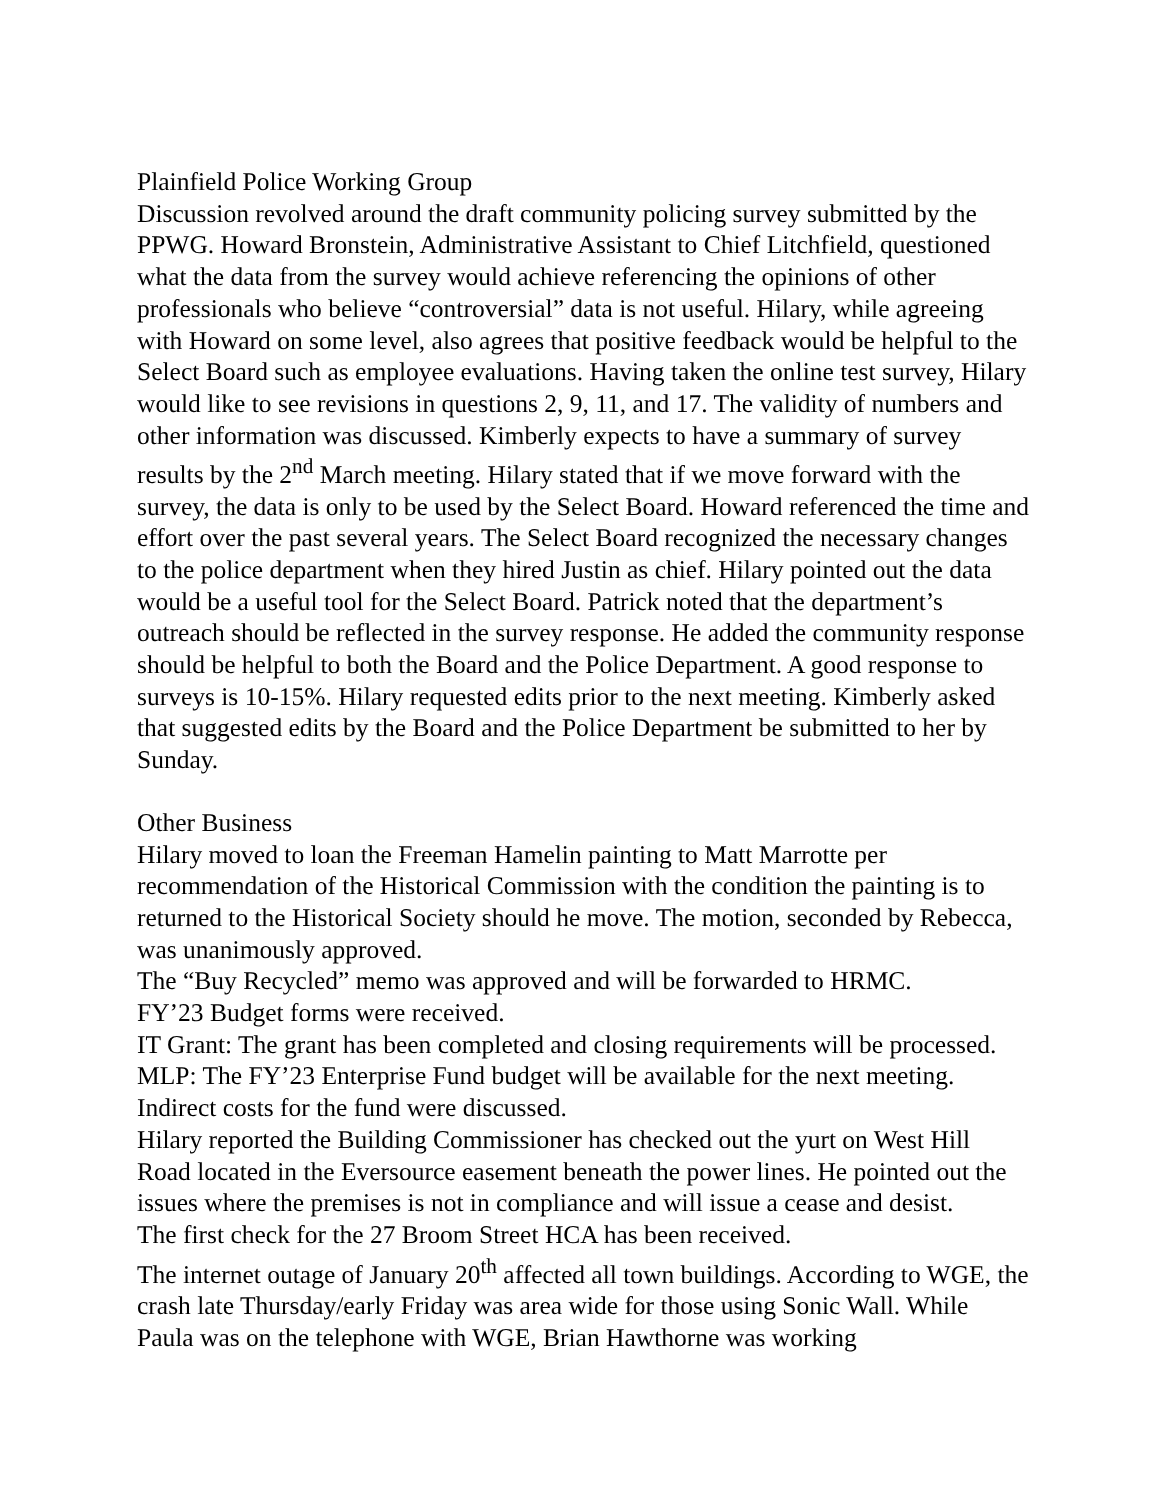Plainfield Police Working Group
Discussion revolved around the draft community policing survey submitted by the PPWG. Howard Bronstein, Administrative Assistant to Chief Litchfield, questioned what the data from the survey would achieve referencing the opinions of other professionals who believe “controversial” data is not useful. Hilary, while agreeing with Howard on some level, also agrees that positive feedback would be helpful to the Select Board such as employee evaluations. Having taken the online test survey, Hilary would like to see revisions in questions 2, 9, 11, and 17. The validity of numbers and other information was discussed. Kimberly expects to have a summary of survey results by the 2<sup>nd</sup> March meeting. Hilary stated that if we move forward with the survey, the data is only to be used by the Select Board. Howard referenced the time and effort over the past several years. The Select Board recognized the necessary changes to the police department when they hired Justin as chief. Hilary pointed out the data would be a useful tool for the Select Board. Patrick noted that the department’s outreach should be reflected in the survey response. He added the community response should be helpful to both the Board and the Police Department. A good response to surveys is 10-15%. Hilary requested edits prior to the next meeting. Kimberly asked that suggested edits by the Board and the Police Department be submitted to her by Sunday.
Other Business
Hilary moved to loan the Freeman Hamelin painting to Matt Marrotte per recommendation of the Historical Commission with the condition the painting is to returned to the Historical Society should he move. The motion, seconded by Rebecca, was unanimously approved.
The “Buy Recycled” memo was approved and will be forwarded to HRMC.
FY’23 Budget forms were received.
IT Grant: The grant has been completed and closing requirements will be processed.
MLP: The FY’23 Enterprise Fund budget will be available for the next meeting. Indirect costs for the fund were discussed.
Hilary reported the Building Commissioner has checked out the yurt on West Hill Road located in the Eversource easement beneath the power lines. He pointed out the issues where the premises is not in compliance and will issue a cease and desist.
The first check for the 27 Broom Street HCA has been received.
The internet outage of January 20<sup>th</sup> affected all town buildings. According to WGE, the crash late Thursday/early Friday was area wide for those using Sonic Wall. While Paula was on the telephone with WGE, Brian Hawthorne was working